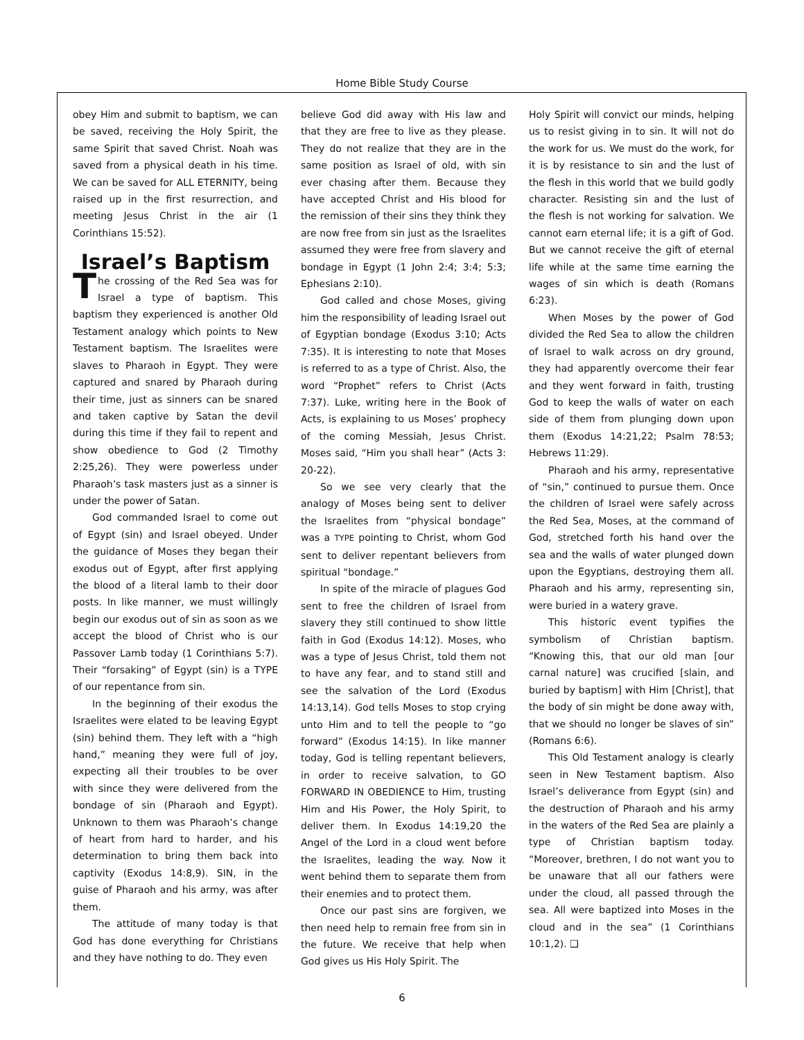Home Bible Study Course
obey Him and submit to baptism, we can be saved, receiving the Holy Spirit, the same Spirit that saved Christ. Noah was saved from a physical death in his time. We can be saved for ALL ETERNITY, being raised up in the first resurrection, and meeting Jesus Christ in the air (1 Corinthians 15:52).
Israel’s Baptism
The crossing of the Red Sea was for Israel a type of baptism. This baptism they experienced is another Old Testament analogy which points to New Testament baptism. The Israelites were slaves to Pharaoh in Egypt. They were captured and snared by Pharaoh during their time, just as sinners can be snared and taken captive by Satan the devil during this time if they fail to repent and show obedience to God (2 Timothy 2:25,26). They were powerless under Pharaoh’s task masters just as a sinner is under the power of Satan.
God commanded Israel to come out of Egypt (sin) and Israel obeyed. Under the guidance of Moses they began their exodus out of Egypt, after first applying the blood of a literal lamb to their door posts. In like manner, we must willingly begin our exodus out of sin as soon as we accept the blood of Christ who is our Passover Lamb today (1 Corinthians 5:7). Their “forsaking” of Egypt (sin) is a TYPE of our repentance from sin.
In the beginning of their exodus the Israelites were elated to be leaving Egypt (sin) behind them. They left with a “high hand,” meaning they were full of joy, expecting all their troubles to be over with since they were delivered from the bondage of sin (Pharaoh and Egypt). Unknown to them was Pharaoh’s change of heart from hard to harder, and his determination to bring them back into captivity (Exodus 14:8,9). SIN, in the guise of Pharaoh and his army, was after them.
The attitude of many today is that God has done everything for Christians and they have nothing to do. They even
believe God did away with His law and that they are free to live as they please. They do not realize that they are in the same position as Israel of old, with sin ever chasing after them. Because they have accepted Christ and His blood for the remission of their sins they think they are now free from sin just as the Israelites assumed they were free from slavery and bondage in Egypt (1 John 2:4; 3:4; 5:3; Ephesians 2:10).
God called and chose Moses, giving him the responsibility of leading Israel out of Egyptian bondage (Exodus 3:10; Acts 7:35). It is interesting to note that Moses is referred to as a type of Christ. Also, the word “Prophet” refers to Christ (Acts 7:37). Luke, writing here in the Book of Acts, is explaining to us Moses’ prophecy of the coming Messiah, Jesus Christ. Moses said, “Him you shall hear” (Acts 3: 20-22).
So we see very clearly that the analogy of Moses being sent to deliver the Israelites from “physical bondage” was a TYPE pointing to Christ, whom God sent to deliver repentant believers from spiritual “bondage.”
In spite of the miracle of plagues God sent to free the children of Israel from slavery they still continued to show little faith in God (Exodus 14:12). Moses, who was a type of Jesus Christ, told them not to have any fear, and to stand still and see the salvation of the Lord (Exodus 14:13,14). God tells Moses to stop crying unto Him and to tell the people to “go forward” (Exodus 14:15). In like manner today, God is telling repentant believers, in order to receive salvation, to GO FORWARD IN OBEDIENCE to Him, trusting Him and His Power, the Holy Spirit, to deliver them. In Exodus 14:19,20 the Angel of the Lord in a cloud went before the Israelites, leading the way. Now it went behind them to separate them from their enemies and to protect them.
Once our past sins are forgiven, we then need help to remain free from sin in the future. We receive that help when God gives us His Holy Spirit. The
Holy Spirit will convict our minds, helping us to resist giving in to sin. It will not do the work for us. We must do the work, for it is by resistance to sin and the lust of the flesh in this world that we build godly character. Resisting sin and the lust of the flesh is not working for salvation. We cannot earn eternal life; it is a gift of God. But we cannot receive the gift of eternal life while at the same time earning the wages of sin which is death (Romans 6:23).
When Moses by the power of God divided the Red Sea to allow the children of Israel to walk across on dry ground, they had apparently overcome their fear and they went forward in faith, trusting God to keep the walls of water on each side of them from plunging down upon them (Exodus 14:21,22; Psalm 78:53; Hebrews 11:29).
Pharaoh and his army, representative of “sin,” continued to pursue them. Once the children of Israel were safely across the Red Sea, Moses, at the command of God, stretched forth his hand over the sea and the walls of water plunged down upon the Egyptians, destroying them all. Pharaoh and his army, representing sin, were buried in a watery grave.
This historic event typifies the symbolism of Christian baptism. “Knowing this, that our old man [our carnal nature] was crucified [slain, and buried by baptism] with Him [Christ], that the body of sin might be done away with, that we should no longer be slaves of sin” (Romans 6:6).
This Old Testament analogy is clearly seen in New Testament baptism. Also Israel’s deliverance from Egypt (sin) and the destruction of Pharaoh and his army in the waters of the Red Sea are plainly a type of Christian baptism today. “Moreover, brethren, I do not want you to be unaware that all our fathers were under the cloud, all passed through the sea. All were baptized into Moses in the cloud and in the sea” (1 Corinthians 10:1,2). ❑
6